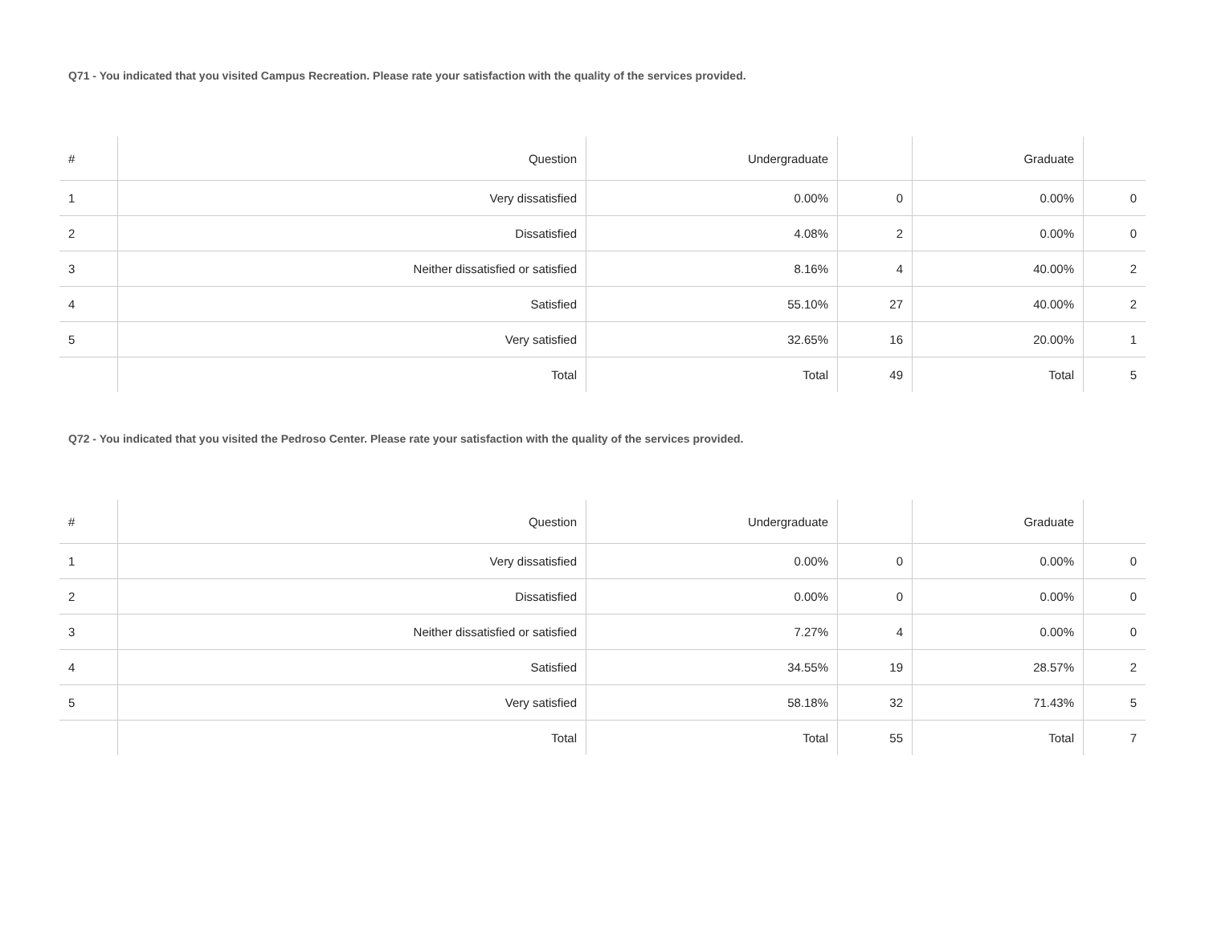Q71 - You indicated that you visited Campus Recreation. Please rate your satisfaction with the quality of the services provided.
| # | Question | Undergraduate | | Graduate | |
| --- | --- | --- | --- | --- | --- |
| 1 | Very dissatisfied | 0.00% | 0 | 0.00% | 0 |
| 2 | Dissatisfied | 4.08% | 2 | 0.00% | 0 |
| 3 | Neither dissatisfied or satisfied | 8.16% | 4 | 40.00% | 2 |
| 4 | Satisfied | 55.10% | 27 | 40.00% | 2 |
| 5 | Very satisfied | 32.65% | 16 | 20.00% | 1 |
| | Total | Total | 49 | Total | 5 |
Q72 - You indicated that you visited the Pedroso Center. Please rate your satisfaction with the quality of the services provided.
| # | Question | Undergraduate | | Graduate | |
| --- | --- | --- | --- | --- | --- |
| 1 | Very dissatisfied | 0.00% | 0 | 0.00% | 0 |
| 2 | Dissatisfied | 0.00% | 0 | 0.00% | 0 |
| 3 | Neither dissatisfied or satisfied | 7.27% | 4 | 0.00% | 0 |
| 4 | Satisfied | 34.55% | 19 | 28.57% | 2 |
| 5 | Very satisfied | 58.18% | 32 | 71.43% | 5 |
| | Total | Total | 55 | Total | 7 |